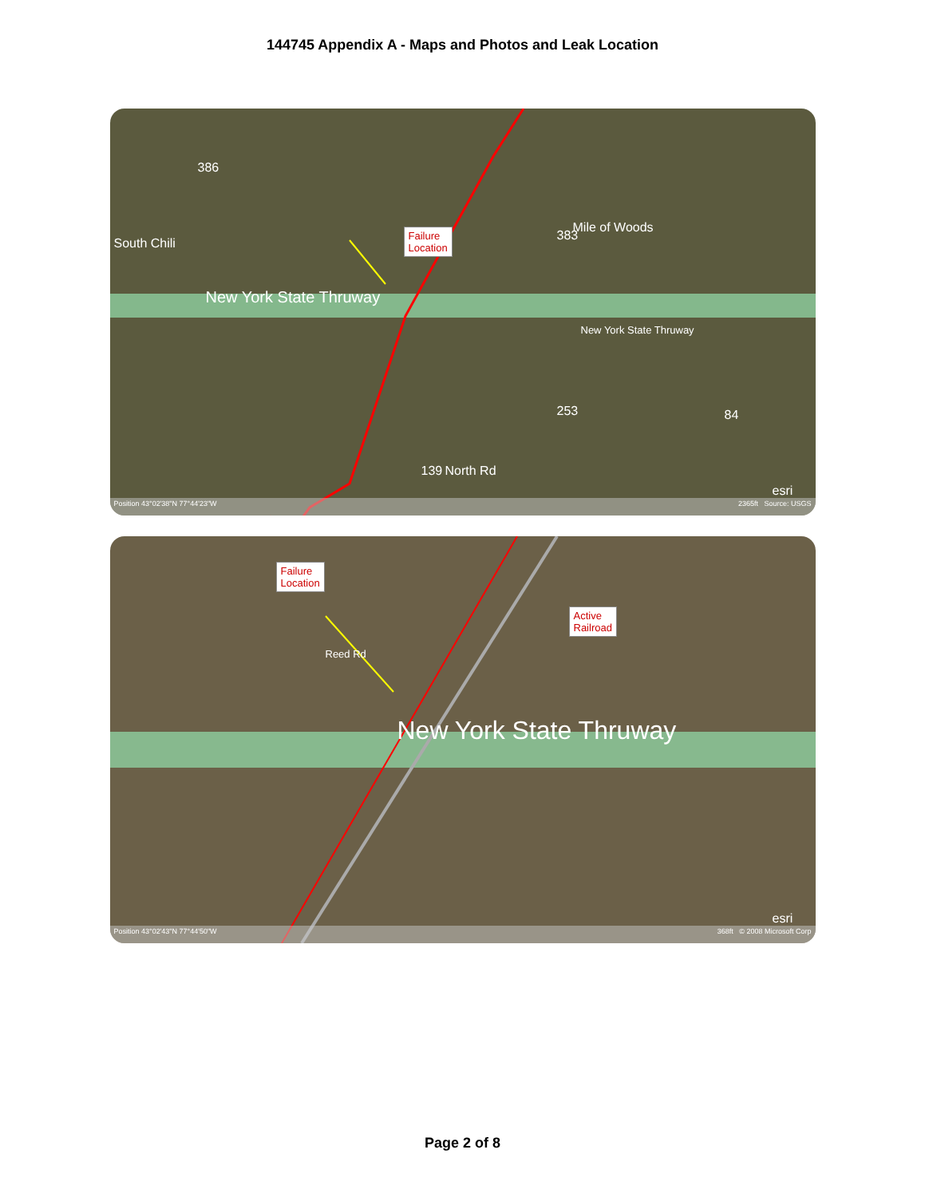144745 Appendix A - Maps and Photos and Leak Location
Failure
Location
South Chili
Mile of Woods
New York State Thruway
New York State Thruway
North Rd
253 84
139
383
386
esri
Position 43°02'38"N 77°44'23"W 2365ft Source: USGS
Failure
Location
Active
Railroad
New York State Thruway
Reed Rd
esri
Position 43°02'43"N 77°44'50"W 368ft © 2008 Microsoft Corp
Page 2 of 8